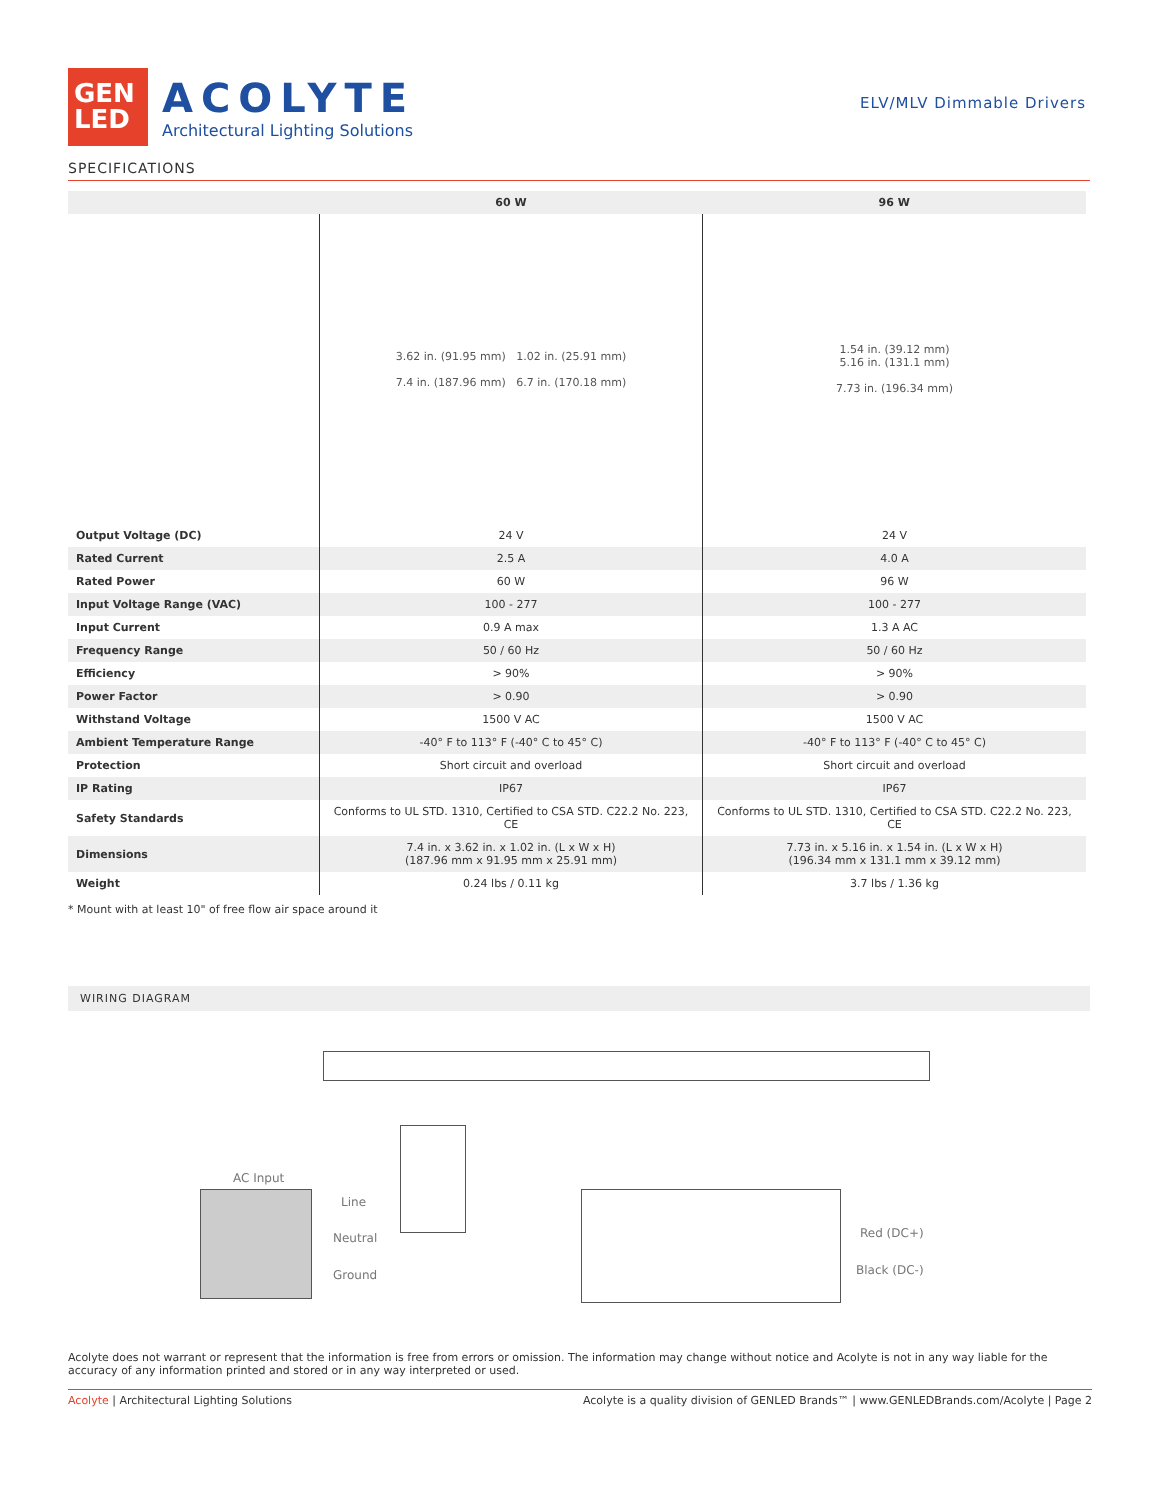GEN
LED
ACOLYTE
Architectural Lighting Solutions
ELV/MLV Dimmable Drivers
SPECIFICATIONS
| | 60 W | 96 W |
| --- | --- | --- |
| | 3.62 in. (91.95 mm) 1.02 in. (25.91 mm) 7.4 in. (187.96 mm) 6.7 in. (170.18 mm) | 1.54 in. (39.12 mm) 5.16 in. (131.1 mm) 7.73 in. (196.34 mm) |
| Output Voltage (DC) | 24 V | 24 V |
| Rated Current | 2.5 A | 4.0 A |
| Rated Power | 60 W | 96 W |
| Input Voltage Range (VAC) | 100 - 277 | 100 - 277 |
| Input Current | 0.9 A max | 1.3 A AC |
| Frequency Range | 50 / 60 Hz | 50 / 60 Hz |
| Efficiency | > 90% | > 90% |
| Power Factor | > 0.90 | > 0.90 |
| Withstand Voltage | 1500 V AC | 1500 V AC |
| Ambient Temperature Range | -40° F to 113° F (-40° C to 45° C) | -40° F to 113° F (-40° C to 45° C) |
| Protection | Short circuit and overload | Short circuit and overload |
| IP Rating | IP67 | IP67 |
| Safety Standards | Conforms to UL STD. 1310, Certified to CSA STD. C22.2 No. 223, CE | Conforms to UL STD. 1310, Certified to CSA STD. C22.2 No. 223, CE |
| Dimensions | 7.4 in. x 3.62 in. x 1.02 in. (L x W x H) (187.96 mm x 91.95 mm x 25.91 mm) | 7.73 in. x 5.16 in. x 1.54 in. (L x W x H) (196.34 mm x 131.1 mm x 39.12 mm) |
| Weight | 0.24 lbs / 0.11 kg | 3.7 lbs / 1.36 kg |
* Mount with at least 10" of free flow air space around it
WIRING DIAGRAM
AC Input
Line
Neutral
Ground
Red (DC+)
Black (DC-)
Acolyte does not warrant or represent that the information is free from errors or omission. The information may change without notice and Acolyte is not in any way liable for the accuracy of any information printed and stored or in any way interpreted or used.
Acolyte | Architectural Lighting Solutions Acolyte is a quality division of GENLED Brands™ | www.GENLEDBrands.com/Acolyte | Page 2